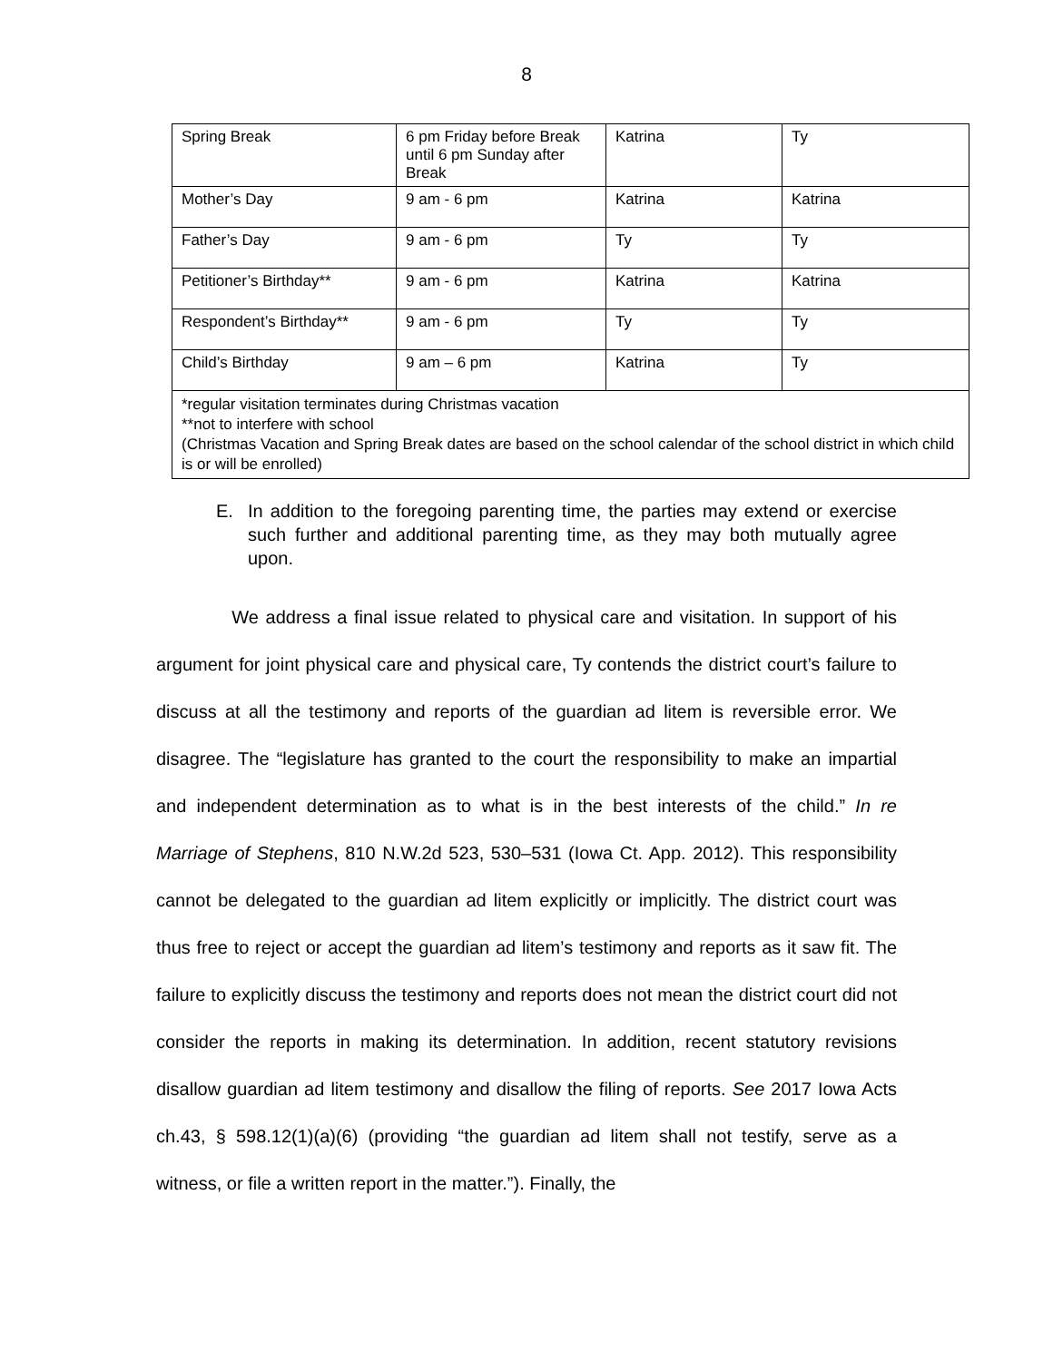8
| Spring Break | 6 pm Friday before Break until 6 pm Sunday after Break | Katrina | Ty |
| Mother’s Day | 9 am - 6 pm | Katrina | Katrina |
| Father’s Day | 9 am - 6 pm | Ty | Ty |
| Petitioner’s Birthday** | 9 am - 6 pm | Katrina | Katrina |
| Respondent’s Birthday** | 9 am - 6 pm | Ty | Ty |
| Child’s Birthday | 9 am – 6 pm | Katrina | Ty |
| *regular visitation terminates during Christmas vacation **not to interfere with school (Christmas Vacation and Spring Break dates are based on the school calendar of the school district in which child is or will be enrolled) | | | |
E. In addition to the foregoing parenting time, the parties may extend or exercise such further and additional parenting time, as they may both mutually agree upon.
We address a final issue related to physical care and visitation. In support of his argument for joint physical care and physical care, Ty contends the district court’s failure to discuss at all the testimony and reports of the guardian ad litem is reversible error. We disagree. The “legislature has granted to the court the responsibility to make an impartial and independent determination as to what is in the best interests of the child.” In re Marriage of Stephens, 810 N.W.2d 523, 530–531 (Iowa Ct. App. 2012). This responsibility cannot be delegated to the guardian ad litem explicitly or implicitly. The district court was thus free to reject or accept the guardian ad litem’s testimony and reports as it saw fit. The failure to explicitly discuss the testimony and reports does not mean the district court did not consider the reports in making its determination. In addition, recent statutory revisions disallow guardian ad litem testimony and disallow the filing of reports. See 2017 Iowa Acts ch.43, § 598.12(1)(a)(6) (providing “the guardian ad litem shall not testify, serve as a witness, or file a written report in the matter.”). Finally, the